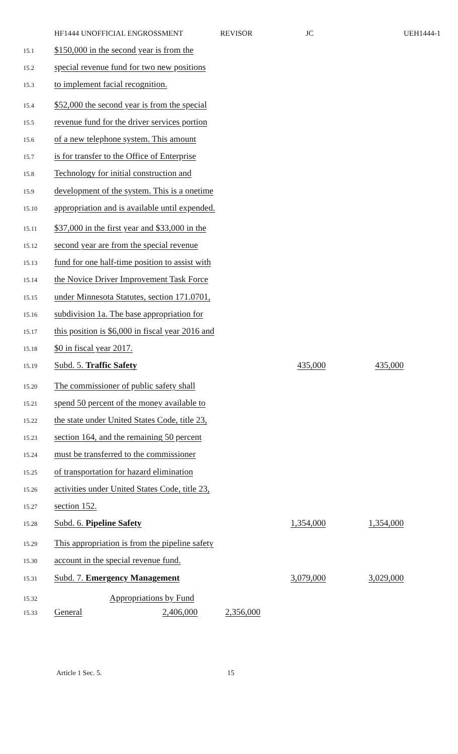HF1444 UNOFFICIAL ENGROSSMENT REVISOR JC UEH1444-1
15.1 $150,000 in the second year is from the
15.2 special revenue fund for two new positions
15.3 to implement facial recognition.
15.4 $52,000 the second year is from the special
15.5 revenue fund for the driver services portion
15.6 of a new telephone system. This amount
15.7 is for transfer to the Office of Enterprise
15.8 Technology for initial construction and
15.9 development of the system. This is a onetime
15.10 appropriation and is available until expended.
15.11 $37,000 in the first year and $33,000 in the
15.12 second year are from the special revenue
15.13 fund for one half-time position to assist with
15.14 the Novice Driver Improvement Task Force
15.15 under Minnesota Statutes, section 171.0701,
15.16 subdivision 1a. The base appropriation for
15.17 this position is $6,000 in fiscal year 2016 and
15.18 $0 in fiscal year 2017.
15.19 Subd. 5. Traffic Safety 435,000 435,000
15.20 The commissioner of public safety shall
15.21 spend 50 percent of the money available to
15.22 the state under United States Code, title 23,
15.23 section 164, and the remaining 50 percent
15.24 must be transferred to the commissioner
15.25 of transportation for hazard elimination
15.26 activities under United States Code, title 23,
15.27 section 152.
15.28 Subd. 6. Pipeline Safety 1,354,000 1,354,000
15.29 This appropriation is from the pipeline safety
15.30 account in the special revenue fund.
15.31 Subd. 7. Emergency Management 3,079,000 3,029,000
15.32 Appropriations by Fund
15.33 General 2,406,000 2,356,000
Article 1 Sec. 5. 15